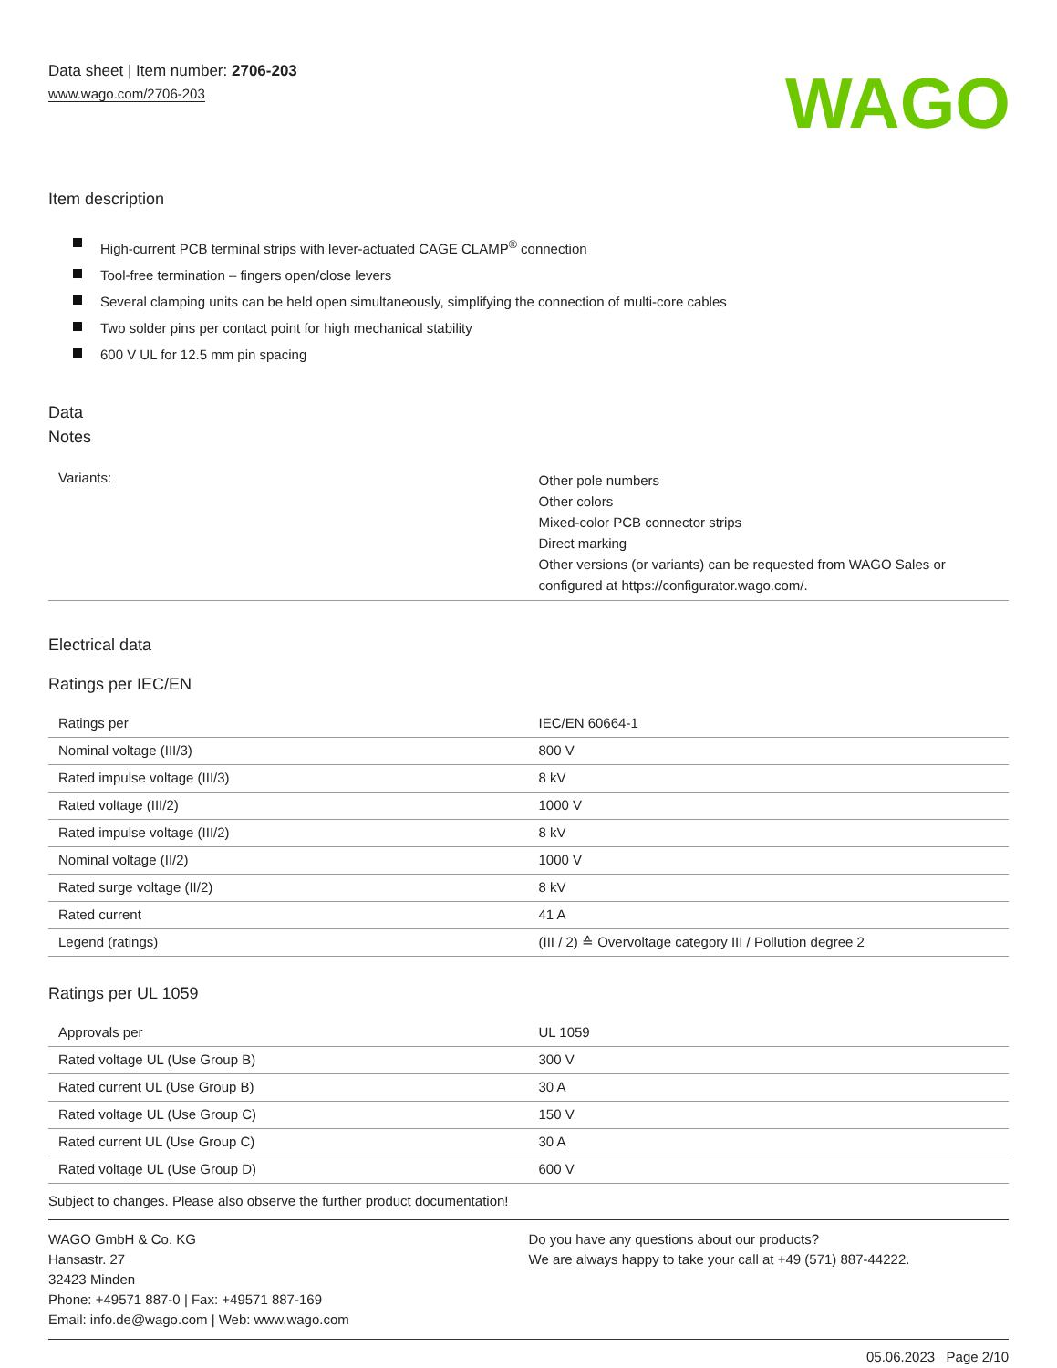Data sheet | Item number: 2706-203
www.wago.com/2706-203
WAGO
Item description
High-current PCB terminal strips with lever-actuated CAGE CLAMP<sup>®</sup> connection
Tool-free termination – fingers open/close levers
Several clamping units can be held open simultaneously, simplifying the connection of multi-core cables
Two solder pins per contact point for high mechanical stability
600 V UL for 12.5 mm pin spacing
Data
Notes
| Variants: | Other pole numbers Other colors Mixed-color PCB connector strips Direct marking Other versions (or variants) can be requested from WAGO Sales or configured at https://configurator.wago.com/. |
Electrical data
Ratings per IEC/EN
| Ratings per | IEC/EN 60664-1 |
| Nominal voltage (III/3) | 800 V |
| Rated impulse voltage (III/3) | 8 kV |
| Rated voltage (III/2) | 1000 V |
| Rated impulse voltage (III/2) | 8 kV |
| Nominal voltage (II/2) | 1000 V |
| Rated surge voltage (II/2) | 8 kV |
| Rated current | 41 A |
| Legend (ratings) | (III / 2) ≙ Overvoltage category III / Pollution degree 2 |
Ratings per UL 1059
| Approvals per | UL 1059 |
| Rated voltage UL (Use Group B) | 300 V |
| Rated current UL (Use Group B) | 30 A |
| Rated voltage UL (Use Group C) | 150 V |
| Rated current UL (Use Group C) | 30 A |
| Rated voltage UL (Use Group D) | 600 V |
Subject to changes. Please also observe the further product documentation!
WAGO GmbH & Co. KG
Hansastr. 27
32423 Minden
Phone: +49571 887-0 | Fax: +49571 887-169
Email: info.de@wago.com | Web: www.wago.com
Do you have any questions about our products?
We are always happy to take your call at +49 (571) 887-44222.
05.06.2023 Page 2/10